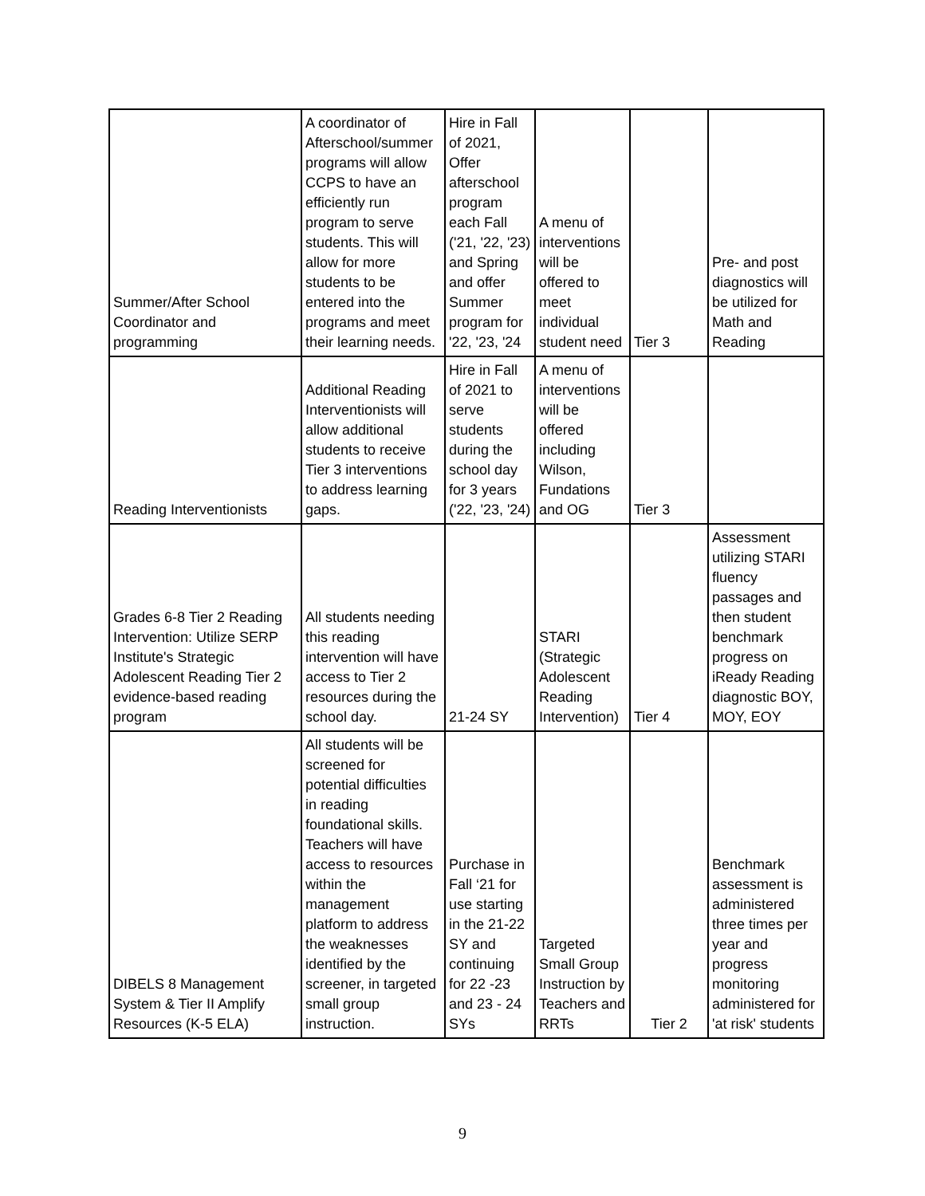| Summer/After School Coordinator and programming | A coordinator of Afterschool/summer programs will allow CCPS to have an efficiently run program to serve students. This will allow for more students to be entered into the programs and meet their learning needs. | Hire in Fall of 2021, Offer afterschool program each Fall ('21, '22, '23) and Spring and offer Summer program for '22, '23, '24 | A menu of interventions will be offered to meet individual student need | Tier 3 | Pre- and post diagnostics will be utilized for Math and Reading |
| Reading Interventionists | Additional Reading Interventionists will allow additional students to receive Tier 3 interventions to address learning gaps. | Hire in Fall of 2021 to serve students during the school day for 3 years ('22, '23, '24) | A menu of interventions will be offered including Wilson, Fundations and OG | Tier 3 | |
| Grades 6-8 Tier 2 Reading Intervention: Utilize SERP Institute's Strategic Adolescent Reading Tier 2 evidence-based reading program | All students needing this reading intervention will have access to Tier 2 resources during the school day. | 21-24 SY | STARI (Strategic Adolescent Reading Intervention) | Tier 4 | Assessment utilizing STARI fluency passages and then student benchmark progress on iReady Reading diagnostic BOY, MOY, EOY |
| DIBELS 8 Management System & Tier II Amplify Resources (K-5 ELA) | All students will be screened for potential difficulties in reading foundational skills. Teachers will have access to resources within the management platform to address the weaknesses identified by the screener, in targeted small group instruction. | Purchase in Fall ‘21 for use starting in the 21-22 SY and continuing for 22 -23 and 23 - 24 SYs | Targeted Small Group Instruction by Teachers and RRTs | Tier 2 | Benchmark assessment is administered three times per year and progress monitoring administered for 'at risk' students |
9